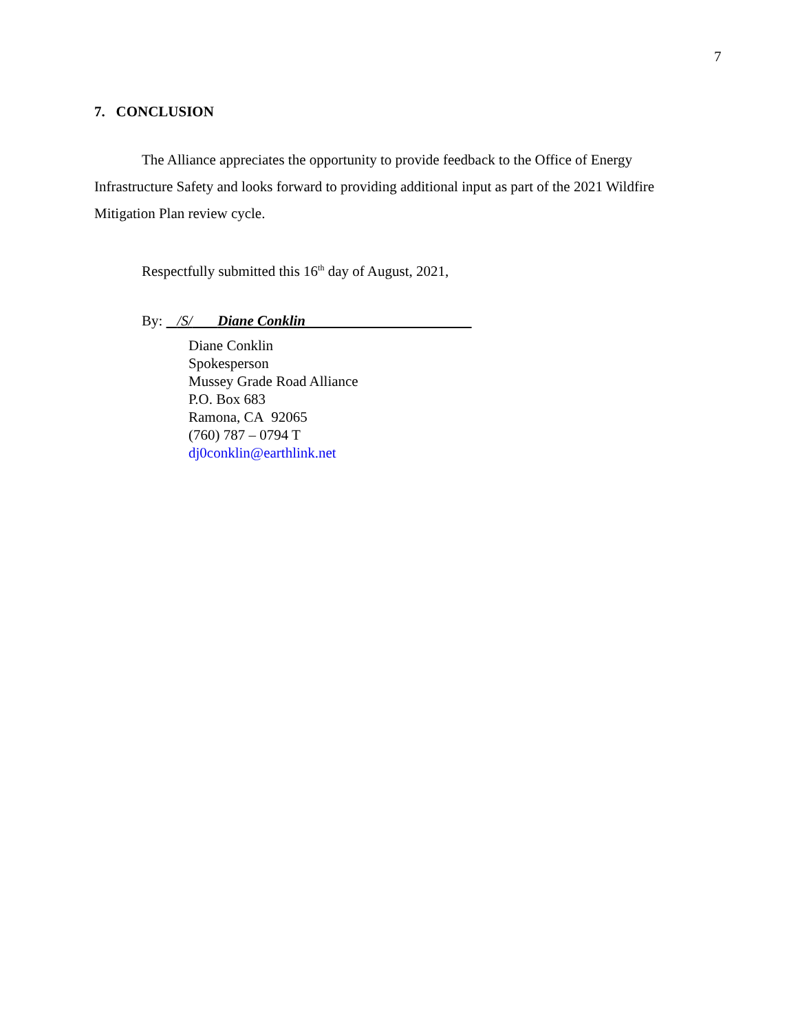7
7. CONCLUSION
The Alliance appreciates the opportunity to provide feedback to the Office of Energy Infrastructure Safety and looks forward to providing additional input as part of the 2021 Wildfire Mitigation Plan review cycle.
Respectfully submitted this 16<sup>th</sup> day of August, 2021,
By: /S/ Diane Conklin
Diane Conklin
Spokesperson
Mussey Grade Road Alliance
P.O. Box 683
Ramona, CA 92065
(760) 787 – 0794 T
dj0conklin@earthlink.net